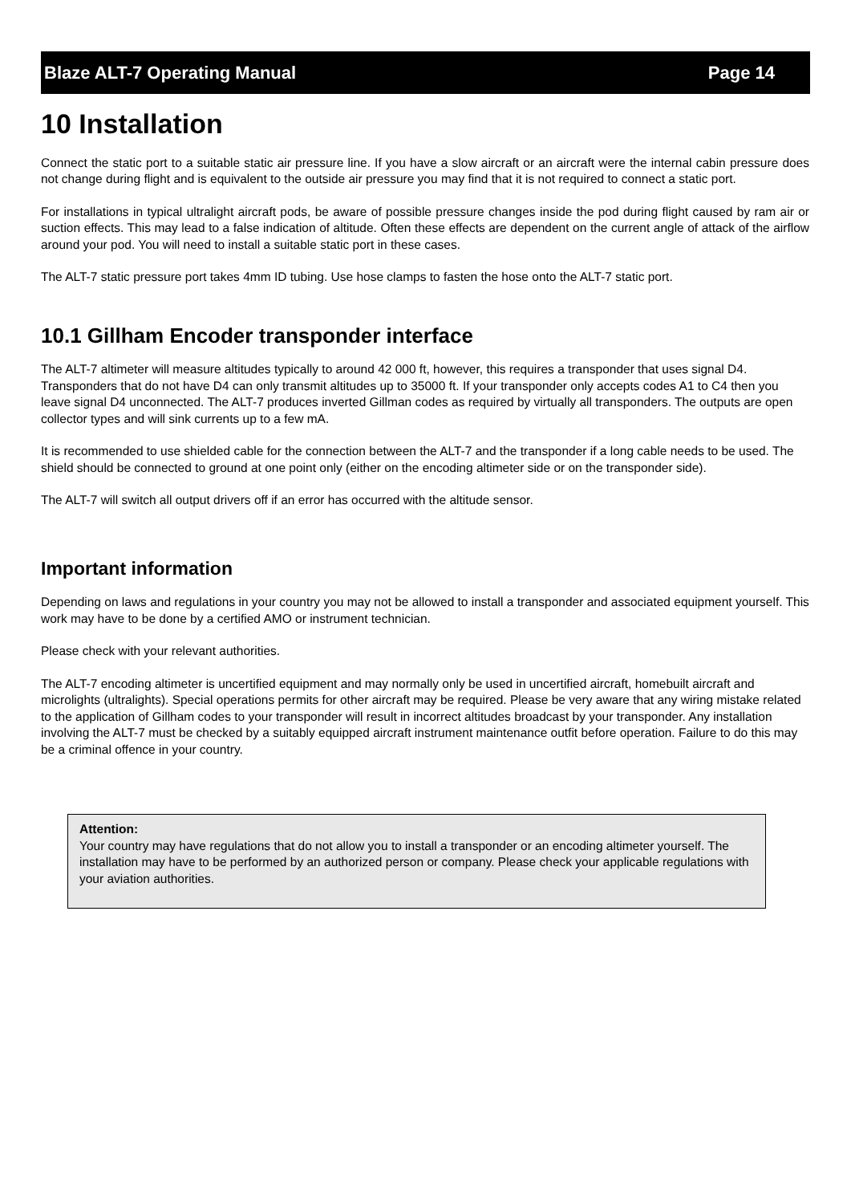Blaze ALT-7 Operating Manual Page 14
10 Installation
Connect the static port to a suitable static air pressure line. If you have a slow aircraft or an aircraft were the internal cabin pressure does not change during flight and is equivalent to the outside air pressure you may find that it is not required to connect a static port.
For installations in typical ultralight aircraft pods, be aware of possible pressure changes inside the pod during flight caused by ram air or suction effects. This may lead to a false indication of altitude. Often these effects are dependent on the current angle of attack of the airflow around your pod. You will need to install a suitable static port in these cases.
The ALT-7 static pressure port takes 4mm ID tubing. Use hose clamps to fasten the hose onto the ALT-7 static port.
10.1 Gillham Encoder transponder interface
The ALT-7 altimeter will measure altitudes typically to around 42 000 ft, however, this requires a transponder that uses signal D4. Transponders that do not have D4 can only transmit altitudes up to 35000 ft. If your transponder only accepts codes A1 to C4 then you leave signal D4 unconnected. The ALT-7 produces inverted Gillman codes as required by virtually all transponders. The outputs are open collector types and will sink currents up to a few mA.
It is recommended to use shielded cable for the connection between the ALT-7 and the transponder if a long cable needs to be used. The shield should be connected to ground at one point only (either on the encoding altimeter side or on the transponder side).
The ALT-7 will switch all output drivers off if an error has occurred with the altitude sensor.
Important information
Depending on laws and regulations in your country you may not be allowed to install a transponder and associated equipment yourself. This work may have to be done by a certified AMO or instrument technician.
Please check with your relevant authorities.
The ALT-7 encoding altimeter is uncertified equipment and may normally only be used in uncertified aircraft, homebuilt aircraft and microlights (ultralights). Special operations permits for other aircraft may be required. Please be very aware that any wiring mistake related to the application of Gillham codes to your transponder will result in incorrect altitudes broadcast by your transponder. Any installation involving the ALT-7 must be checked by a suitably equipped aircraft instrument maintenance outfit before operation. Failure to do this may be a criminal offence in your country.
Attention:
Your country may have regulations that do not allow you to install a transponder or an encoding altimeter yourself. The installation may have to be performed by an authorized person or company. Please check your applicable regulations with your aviation authorities.